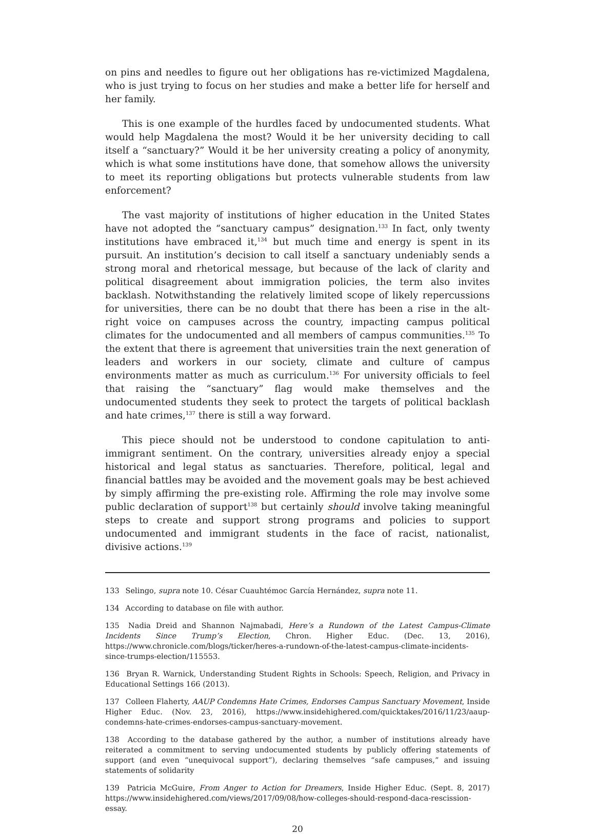on pins and needles to figure out her obligations has re-victimized Magdalena, who is just trying to focus on her studies and make a better life for herself and her family.
This is one example of the hurdles faced by undocumented students. What would help Magdalena the most? Would it be her university deciding to call itself a “sanctuary?” Would it be her university creating a policy of anonymity, which is what some institutions have done, that somehow allows the university to meet its reporting obligations but protects vulnerable students from law enforcement?
The vast majority of institutions of higher education in the United States have not adopted the “sanctuary campus” designation.<sup>133</sup> In fact, only twenty institutions have embraced it,<sup>134</sup> but much time and energy is spent in its pursuit. An institution’s decision to call itself a sanctuary undeniably sends a strong moral and rhetorical message, but because of the lack of clarity and political disagreement about immigration policies, the term also invites backlash. Notwithstanding the relatively limited scope of likely repercussions for universities, there can be no doubt that there has been a rise in the alt-right voice on campuses across the country, impacting campus political climates for the undocumented and all members of campus communities.<sup>135</sup> To the extent that there is agreement that universities train the next generation of leaders and workers in our society, climate and culture of campus environments matter as much as curriculum.<sup>136</sup> For university officials to feel that raising the “sanctuary” flag would make themselves and the undocumented students they seek to protect the targets of political backlash and hate crimes,<sup>137</sup> there is still a way forward.
This piece should not be understood to condone capitulation to anti-immigrant sentiment. On the contrary, universities already enjoy a special historical and legal status as sanctuaries. Therefore, political, legal and financial battles may be avoided and the movement goals may be best achieved by simply affirming the pre-existing role. Affirming the role may involve some public declaration of support<sup>138</sup> but certainly should involve taking meaningful steps to create and support strong programs and policies to support undocumented and immigrant students in the face of racist, nationalist, divisive actions.<sup>139</sup>
133 Selingo, supra note 10. César Cuauhtémoc García Hernández, supra note 11.
134 According to database on file with author.
135 Nadia Dreid and Shannon Najmabadi, Here’s a Rundown of the Latest Campus-Climate Incidents Since Trump’s Election, Chron. Higher Educ. (Dec. 13, 2016), https://www.chronicle.com/blogs/ticker/heres-a-rundown-of-the-latest-campus-climate-incidents-since-trumps-election/115553.
136 Bryan R. Warnick, Understanding Student Rights in Schools: Speech, Religion, and Privacy in Educational Settings 166 (2013).
137 Colleen Flaherty, AAUP Condemns Hate Crimes, Endorses Campus Sanctuary Movement, Inside Higher Educ. (Nov. 23, 2016), https://www.insidehighered.com/quicktakes/2016/11/23/aaup-condemns-hate-crimes-endorses-campus-sanctuary-movement.
138 According to the database gathered by the author, a number of institutions already have reiterated a commitment to serving undocumented students by publicly offering statements of support (and even “unequivocal support”), declaring themselves “safe campuses,” and issuing statements of solidarity
139 Patricia McGuire, From Anger to Action for Dreamers, Inside Higher Educ. (Sept. 8, 2017) https://www.insidehighered.com/views/2017/09/08/how-colleges-should-respond-daca-rescission-essay.
20